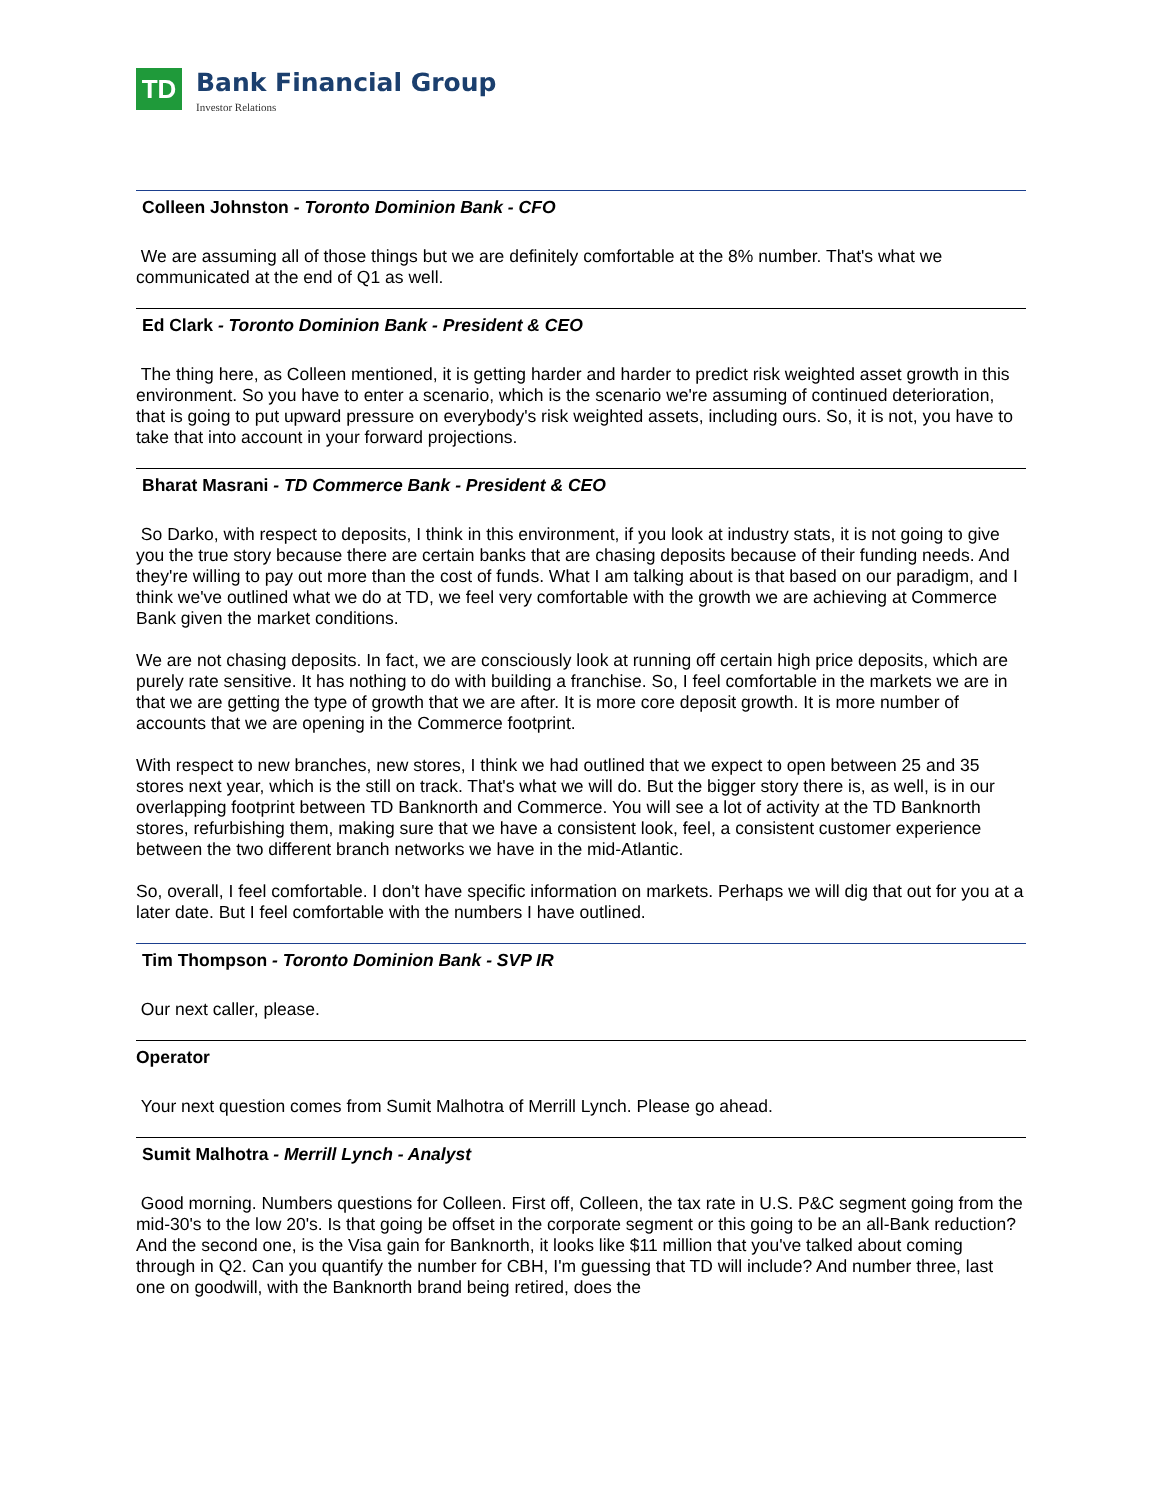TD
Bank Financial Group
Investor Relations
Colleen Johnston - Toronto Dominion Bank - CFO
We are assuming all of those things but we are definitely comfortable at the 8% number. That's what we communicated at the end of Q1 as well.
Ed Clark - Toronto Dominion Bank - President & CEO
The thing here, as Colleen mentioned, it is getting harder and harder to predict risk weighted asset growth in this environment. So you have to enter a scenario, which is the scenario we're assuming of continued deterioration, that is going to put upward pressure on everybody's risk weighted assets, including ours. So, it is not, you have to take that into account in your forward projections.
Bharat Masrani - TD Commerce Bank - President & CEO
So Darko, with respect to deposits, I think in this environment, if you look at industry stats, it is not going to give you the true story because there are certain banks that are chasing deposits because of their funding needs. And they're willing to pay out more than the cost of funds. What I am talking about is that based on our paradigm, and I think we've outlined what we do at TD, we feel very comfortable with the growth we are achieving at Commerce Bank given the market conditions.
We are not chasing deposits. In fact, we are consciously look at running off certain high price deposits, which are purely rate sensitive. It has nothing to do with building a franchise. So, I feel comfortable in the markets we are in that we are getting the type of growth that we are after. It is more core deposit growth. It is more number of accounts that we are opening in the Commerce footprint.
With respect to new branches, new stores, I think we had outlined that we expect to open between 25 and 35 stores next year, which is the still on track. That's what we will do. But the bigger story there is, as well, is in our overlapping footprint between TD Banknorth and Commerce. You will see a lot of activity at the TD Banknorth stores, refurbishing them, making sure that we have a consistent look, feel, a consistent customer experience between the two different branch networks we have in the mid-Atlantic.
So, overall, I feel comfortable. I don't have specific information on markets. Perhaps we will dig that out for you at a later date. But I feel comfortable with the numbers I have outlined.
Tim Thompson - Toronto Dominion Bank - SVP IR
Our next caller, please.
Operator
Your next question comes from Sumit Malhotra of Merrill Lynch. Please go ahead.
Sumit Malhotra - Merrill Lynch - Analyst
Good morning. Numbers questions for Colleen. First off, Colleen, the tax rate in U.S. P&C segment going from the mid-30's to the low 20's. Is that going be offset in the corporate segment or this going to be an all-Bank reduction? And the second one, is the Visa gain for Banknorth, it looks like $11 million that you've talked about coming through in Q2. Can you quantify the number for CBH, I'm guessing that TD will include? And number three, last one on goodwill, with the Banknorth brand being retired, does the